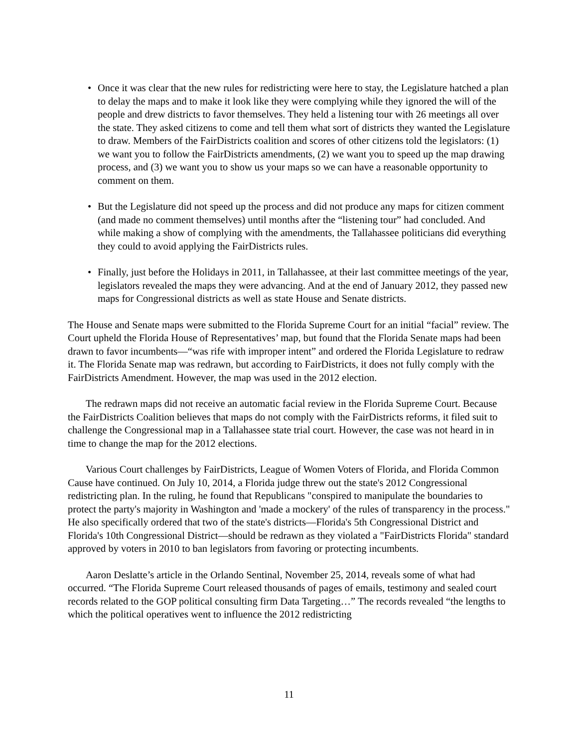• Once it was clear that the new rules for redistricting were here to stay, the Legislature hatched a plan to delay the maps and to make it look like they were complying while they ignored the will of the people and drew districts to favor themselves. They held a listening tour with 26 meetings all over the state. They asked citizens to come and tell them what sort of districts they wanted the Legislature to draw. Members of the FairDistricts coalition and scores of other citizens told the legislators: (1) we want you to follow the FairDistricts amendments, (2) we want you to speed up the map drawing process, and (3) we want you to show us your maps so we can have a reasonable opportunity to comment on them.
• But the Legislature did not speed up the process and did not produce any maps for citizen comment (and made no comment themselves) until months after the “listening tour” had concluded. And while making a show of complying with the amendments, the Tallahassee politicians did everything they could to avoid applying the FairDistricts rules.
• Finally, just before the Holidays in 2011, in Tallahassee, at their last committee meetings of the year, legislators revealed the maps they were advancing. And at the end of January 2012, they passed new maps for Congressional districts as well as state House and Senate districts.
The House and Senate maps were submitted to the Florida Supreme Court for an initial “facial” review. The Court upheld the Florida House of Representatives’ map, but found that the Florida Senate maps had been drawn to favor incumbents—“was rife with improper intent” and ordered the Florida Legislature to redraw it. The Florida Senate map was redrawn, but according to FairDistricts, it does not fully comply with the FairDistricts Amendment. However, the map was used in the 2012 election.
The redrawn maps did not receive an automatic facial review in the Florida Supreme Court. Because the FairDistricts Coalition believes that maps do not comply with the FairDistricts reforms, it filed suit to challenge the Congressional map in a Tallahassee state trial court. However, the case was not heard in in time to change the map for the 2012 elections.
Various Court challenges by FairDistricts, League of Women Voters of Florida, and Florida Common Cause have continued. On July 10, 2014, a Florida judge threw out the state's 2012 Congressional redistricting plan. In the ruling, he found that Republicans "conspired to manipulate the boundaries to protect the party's majority in Washington and 'made a mockery' of the rules of transparency in the process." He also specifically ordered that two of the state's districts—Florida's 5th Congressional District and Florida's 10th Congressional District—should be redrawn as they violated a "FairDistricts Florida" standard approved by voters in 2010 to ban legislators from favoring or protecting incumbents.
Aaron Deslatte’s article in the Orlando Sentinal, November 25, 2014, reveals some of what had occurred. “The Florida Supreme Court released thousands of pages of emails, testimony and sealed court records related to the GOP political consulting firm Data Targeting…” The records revealed “the lengths to which the political operatives went to influence the 2012 redistricting
11